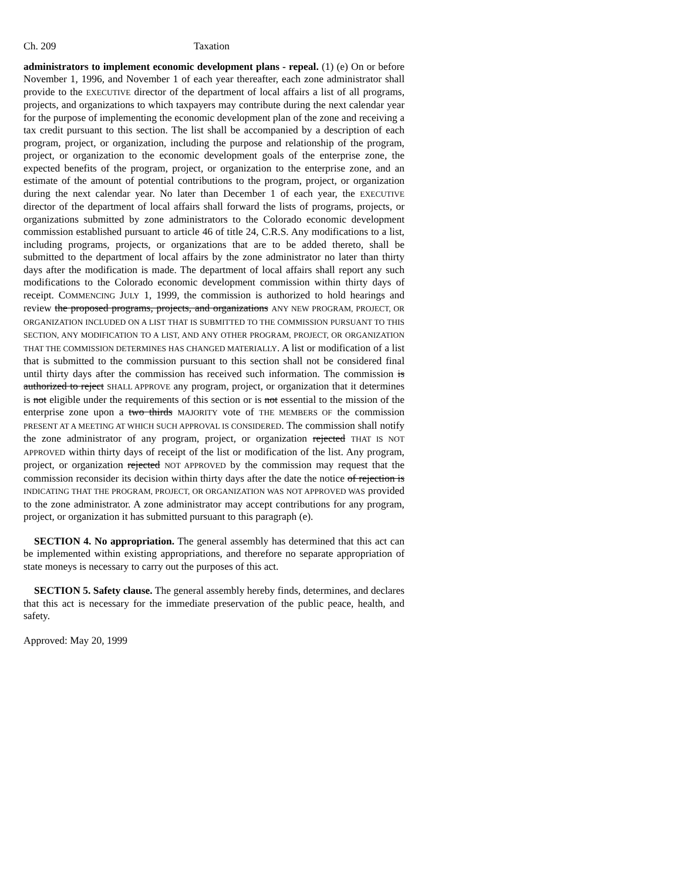Ch. 209 Taxation
administrators to implement economic development plans - repeal. (1) (e) On or before November 1, 1996, and November 1 of each year thereafter, each zone administrator shall provide to the EXECUTIVE director of the department of local affairs a list of all programs, projects, and organizations to which taxpayers may contribute during the next calendar year for the purpose of implementing the economic development plan of the zone and receiving a tax credit pursuant to this section. The list shall be accompanied by a description of each program, project, or organization, including the purpose and relationship of the program, project, or organization to the economic development goals of the enterprise zone, the expected benefits of the program, project, or organization to the enterprise zone, and an estimate of the amount of potential contributions to the program, project, or organization during the next calendar year. No later than December 1 of each year, the EXECUTIVE director of the department of local affairs shall forward the lists of programs, projects, or organizations submitted by zone administrators to the Colorado economic development commission established pursuant to article 46 of title 24, C.R.S. Any modifications to a list, including programs, projects, or organizations that are to be added thereto, shall be submitted to the department of local affairs by the zone administrator no later than thirty days after the modification is made. The department of local affairs shall report any such modifications to the Colorado economic development commission within thirty days of receipt. COMMENCING JULY 1, 1999, the commission is authorized to hold hearings and review the proposed programs, projects, and organizations ANY NEW PROGRAM, PROJECT, OR ORGANIZATION INCLUDED ON A LIST THAT IS SUBMITTED TO THE COMMISSION PURSUANT TO THIS SECTION, ANY MODIFICATION TO A LIST, AND ANY OTHER PROGRAM, PROJECT, OR ORGANIZATION THAT THE COMMISSION DETERMINES HAS CHANGED MATERIALLY. A list or modification of a list that is submitted to the commission pursuant to this section shall not be considered final until thirty days after the commission has received such information. The commission is authorized to reject SHALL APPROVE any program, project, or organization that it determines is not eligible under the requirements of this section or is not essential to the mission of the enterprise zone upon a two thirds MAJORITY vote of THE MEMBERS OF the commission PRESENT AT A MEETING AT WHICH SUCH APPROVAL IS CONSIDERED. The commission shall notify the zone administrator of any program, project, or organization rejected THAT IS NOT APPROVED within thirty days of receipt of the list or modification of the list. Any program, project, or organization rejected NOT APPROVED by the commission may request that the commission reconsider its decision within thirty days after the date the notice of rejection is INDICATING THAT THE PROGRAM, PROJECT, OR ORGANIZATION WAS NOT APPROVED WAS provided to the zone administrator. A zone administrator may accept contributions for any program, project, or organization it has submitted pursuant to this paragraph (e).
SECTION 4. No appropriation. The general assembly has determined that this act can be implemented within existing appropriations, and therefore no separate appropriation of state moneys is necessary to carry out the purposes of this act.
SECTION 5. Safety clause. The general assembly hereby finds, determines, and declares that this act is necessary for the immediate preservation of the public peace, health, and safety.
Approved: May 20, 1999